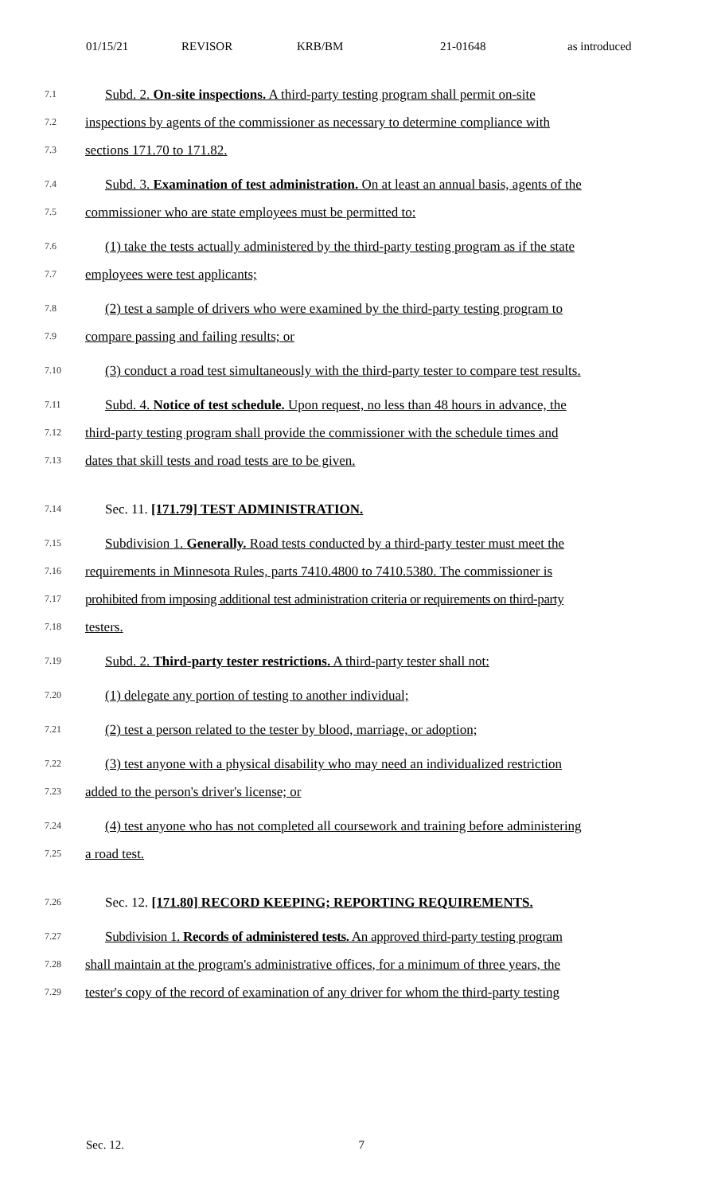01/15/21 REVISOR KRB/BM 21-01648 as introduced
7.1 Subd. 2. On-site inspections. A third-party testing program shall permit on-site
7.2 inspections by agents of the commissioner as necessary to determine compliance with
7.3 sections 171.70 to 171.82.
7.4 Subd. 3. Examination of test administration. On at least an annual basis, agents of the
7.5 commissioner who are state employees must be permitted to:
7.6 (1) take the tests actually administered by the third-party testing program as if the state
7.7 employees were test applicants;
7.8 (2) test a sample of drivers who were examined by the third-party testing program to
7.9 compare passing and failing results; or
7.10 (3) conduct a road test simultaneously with the third-party tester to compare test results.
7.11 Subd. 4. Notice of test schedule. Upon request, no less than 48 hours in advance, the
7.12 third-party testing program shall provide the commissioner with the schedule times and
7.13 dates that skill tests and road tests are to be given.
7.14 Sec. 11. [171.79] TEST ADMINISTRATION.
7.15 Subdivision 1. Generally. Road tests conducted by a third-party tester must meet the
7.16 requirements in Minnesota Rules, parts 7410.4800 to 7410.5380. The commissioner is
7.17 prohibited from imposing additional test administration criteria or requirements on third-party
7.18 testers.
7.19 Subd. 2. Third-party tester restrictions. A third-party tester shall not:
7.20 (1) delegate any portion of testing to another individual;
7.21 (2) test a person related to the tester by blood, marriage, or adoption;
7.22 (3) test anyone with a physical disability who may need an individualized restriction
7.23 added to the person's driver's license; or
7.24 (4) test anyone who has not completed all coursework and training before administering
7.25 a road test.
7.26 Sec. 12. [171.80] RECORD KEEPING; REPORTING REQUIREMENTS.
7.27 Subdivision 1. Records of administered tests. An approved third-party testing program
7.28 shall maintain at the program's administrative offices, for a minimum of three years, the
7.29 tester's copy of the record of examination of any driver for whom the third-party testing
Sec. 12. 7